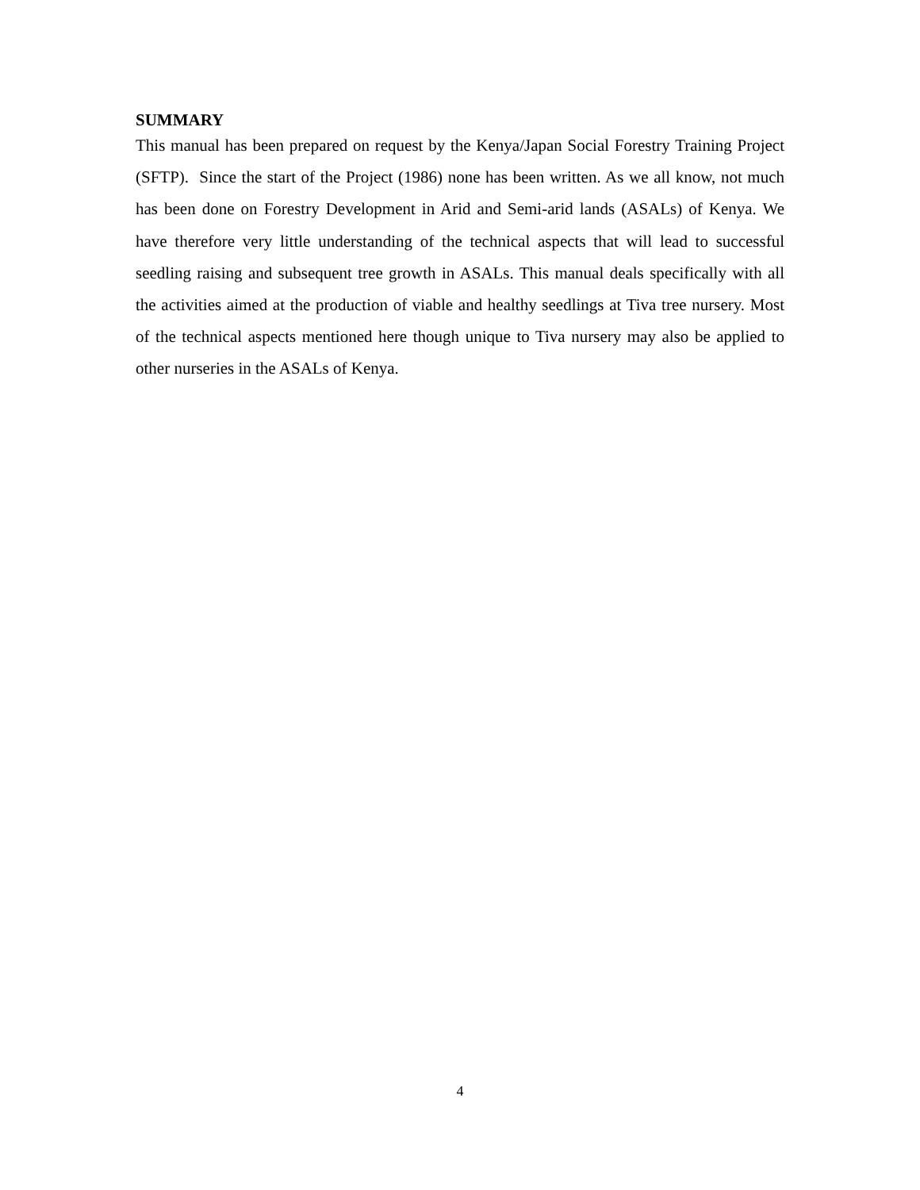SUMMARY
This manual has been prepared on request by the Kenya/Japan Social Forestry Training Project (SFTP). Since the start of the Project (1986) none has been written. As we all know, not much has been done on Forestry Development in Arid and Semi-arid lands (ASALs) of Kenya. We have therefore very little understanding of the technical aspects that will lead to successful seedling raising and subsequent tree growth in ASALs. This manual deals specifically with all the activities aimed at the production of viable and healthy seedlings at Tiva tree nursery. Most of the technical aspects mentioned here though unique to Tiva nursery may also be applied to other nurseries in the ASALs of Kenya.
4